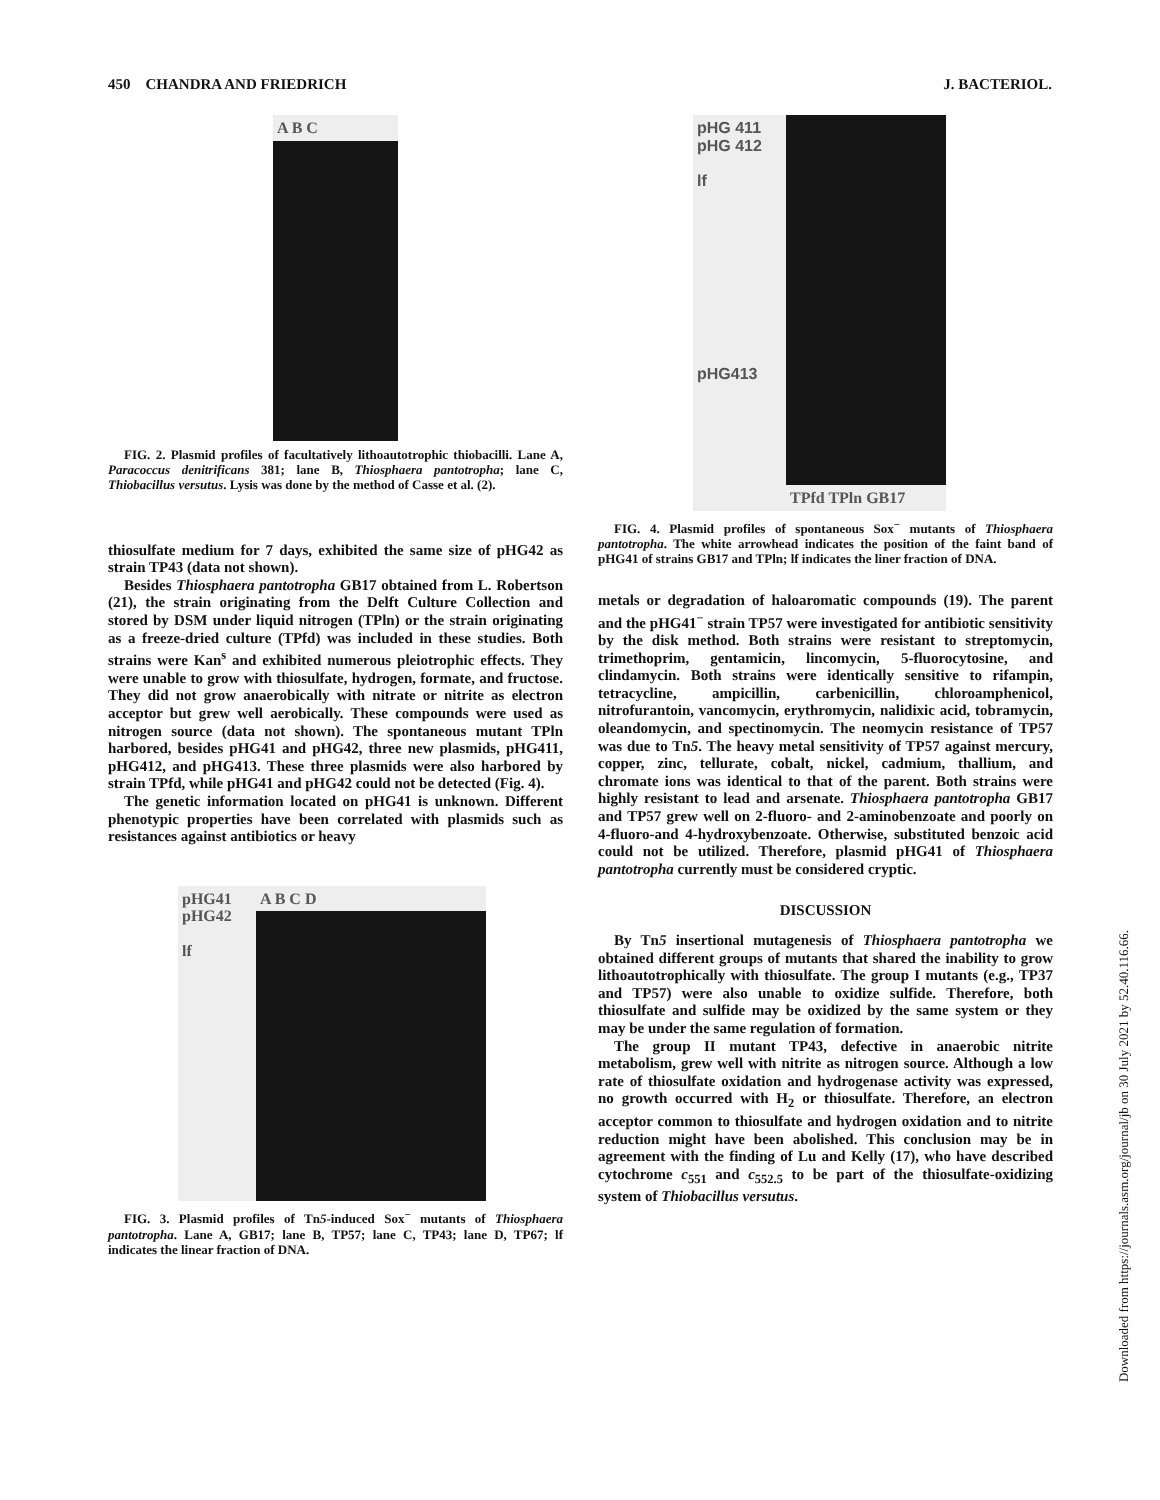450 CHANDRA AND FRIEDRICH J. BACTERIOL.
A B C
FIG. 2. Plasmid profiles of facultatively lithoautotrophic thiobacilli. Lane A, Paracoccus denitrificans 381; lane B, Thiosphaera pantotropha; lane C, Thiobacillus versutus. Lysis was done by the method of Casse et al. (2).
thiosulfate medium for 7 days, exhibited the same size of pHG42 as strain TP43 (data not shown).
Besides Thiosphaera pantotropha GB17 obtained from L. Robertson (21), the strain originating from the Delft Culture Collection and stored by DSM under liquid nitrogen (TPln) or the strain originating as a freeze-dried culture (TPfd) was included in these studies. Both strains were Kan<sup>s</sup> and exhibited numerous pleiotrophic effects. They were unable to grow with thiosulfate, hydrogen, formate, and fructose. They did not grow anaerobically with nitrate or nitrite as electron acceptor but grew well aerobically. These compounds were used as nitrogen source (data not shown). The spontaneous mutant TPln harbored, besides pHG41 and pHG42, three new plasmids, pHG411, pHG412, and pHG413. These three plasmids were also harbored by strain TPfd, while pHG41 and pHG42 could not be detected (Fig. 4).
The genetic information located on pHG41 is unknown. Different phenotypic properties have been correlated with plasmids such as resistances against antibiotics or heavy
pHG41
pHG42
lf
A B C D
FIG. 3. Plasmid profiles of Tn5-induced Sox<sup>−</sup> mutants of Thiosphaera pantotropha. Lane A, GB17; lane B, TP57; lane C, TP43; lane D, TP67; lf indicates the linear fraction of DNA.
pHG 411
pHG 412
lf
pHG413
TPfd TPln GB17
FIG. 4. Plasmid profiles of spontaneous Sox<sup>−</sup> mutants of Thiosphaera pantotropha. The white arrowhead indicates the position of the faint band of pHG41 of strains GB17 and TPln; lf indicates the liner fraction of DNA.
metals or degradation of haloaromatic compounds (19). The parent and the pHG41<sup>−</sup> strain TP57 were investigated for antibiotic sensitivity by the disk method. Both strains were resistant to streptomycin, trimethoprim, gentamicin, lincomycin, 5-fluorocytosine, and clindamycin. Both strains were identically sensitive to rifampin, tetracycline, ampicillin, carbenicillin, chloroamphenicol, nitrofurantoin, vancomycin, erythromycin, nalidixic acid, tobramycin, oleandomycin, and spectinomycin. The neomycin resistance of TP57 was due to Tn5. The heavy metal sensitivity of TP57 against mercury, copper, zinc, tellurate, cobalt, nickel, cadmium, thallium, and chromate ions was identical to that of the parent. Both strains were highly resistant to lead and arsenate. Thiosphaera pantotropha GB17 and TP57 grew well on 2-fluoro- and 2-aminobenzoate and poorly on 4-fluoro-and 4-hydroxybenzoate. Otherwise, substituted benzoic acid could not be utilized. Therefore, plasmid pHG41 of Thiosphaera pantotropha currently must be considered cryptic.
DISCUSSION
By Tn5 insertional mutagenesis of Thiosphaera pantotropha we obtained different groups of mutants that shared the inability to grow lithoautotrophically with thiosulfate. The group I mutants (e.g., TP37 and TP57) were also unable to oxidize sulfide. Therefore, both thiosulfate and sulfide may be oxidized by the same system or they may be under the same regulation of formation.
The group II mutant TP43, defective in anaerobic nitrite metabolism, grew well with nitrite as nitrogen source. Although a low rate of thiosulfate oxidation and hydrogenase activity was expressed, no growth occurred with H<sub>2</sub> or thiosulfate. Therefore, an electron acceptor common to thiosulfate and hydrogen oxidation and to nitrite reduction might have been abolished. This conclusion may be in agreement with the finding of Lu and Kelly (17), who have described cytochrome c<sub>551</sub> and c<sub>552.5</sub> to be part of the thiosulfate-oxidizing system of Thiobacillus versutus.
Downloaded from https://journals.asm.org/journal/jb on 30 July 2021 by 52.40.116.66.